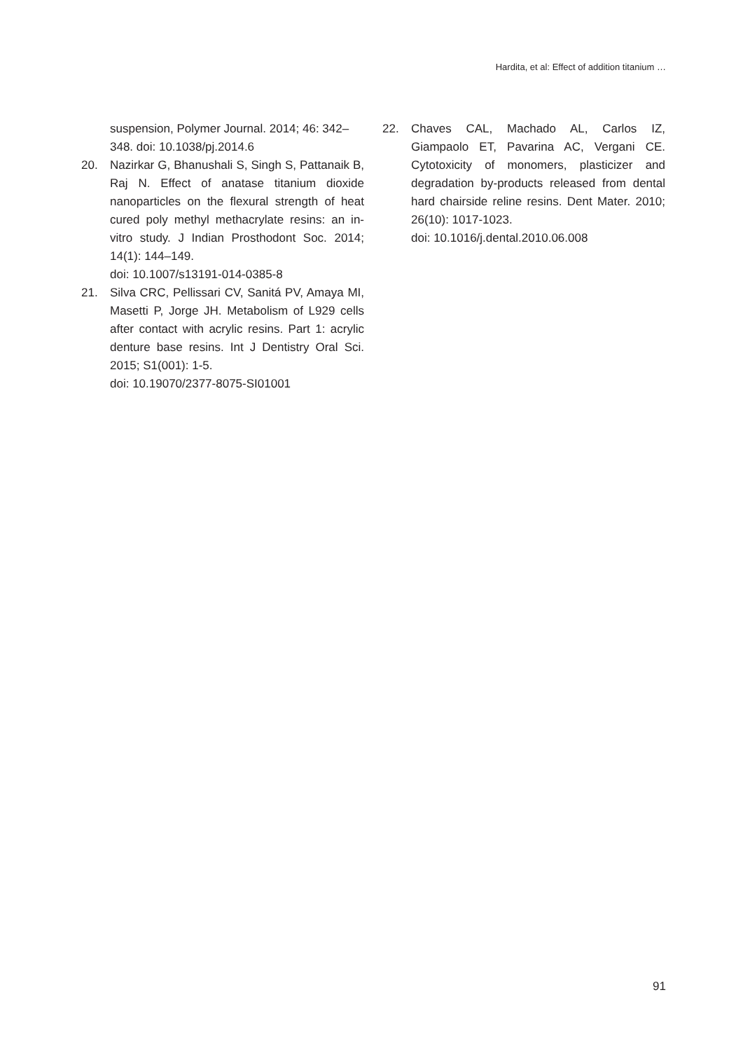Hardita, et al: Effect of addition titanium …
suspension, Polymer Journal. 2014; 46: 342–348. doi: 10.1038/pj.2014.6
20. Nazirkar G, Bhanushali S, Singh S, Pattanaik B, Raj N. Effect of anatase titanium dioxide nanoparticles on the flexural strength of heat cured poly methyl methacrylate resins: an in-vitro study. J Indian Prosthodont Soc. 2014; 14(1): 144–149.
doi: 10.1007/s13191-014-0385-8
21. Silva CRC, Pellissari CV, Sanitá PV, Amaya MI, Masetti P, Jorge JH. Metabolism of L929 cells after contact with acrylic resins. Part 1: acrylic denture base resins. Int J Dentistry Oral Sci. 2015; S1(001): 1-5.
doi: 10.19070/2377-8075-SI01001
22. Chaves CAL, Machado AL, Carlos IZ, Giampaolo ET, Pavarina AC, Vergani CE. Cytotoxicity of monomers, plasticizer and degradation by-products released from dental hard chairside reline resins. Dent Mater. 2010; 26(10): 1017-1023.
doi: 10.1016/j.dental.2010.06.008
91